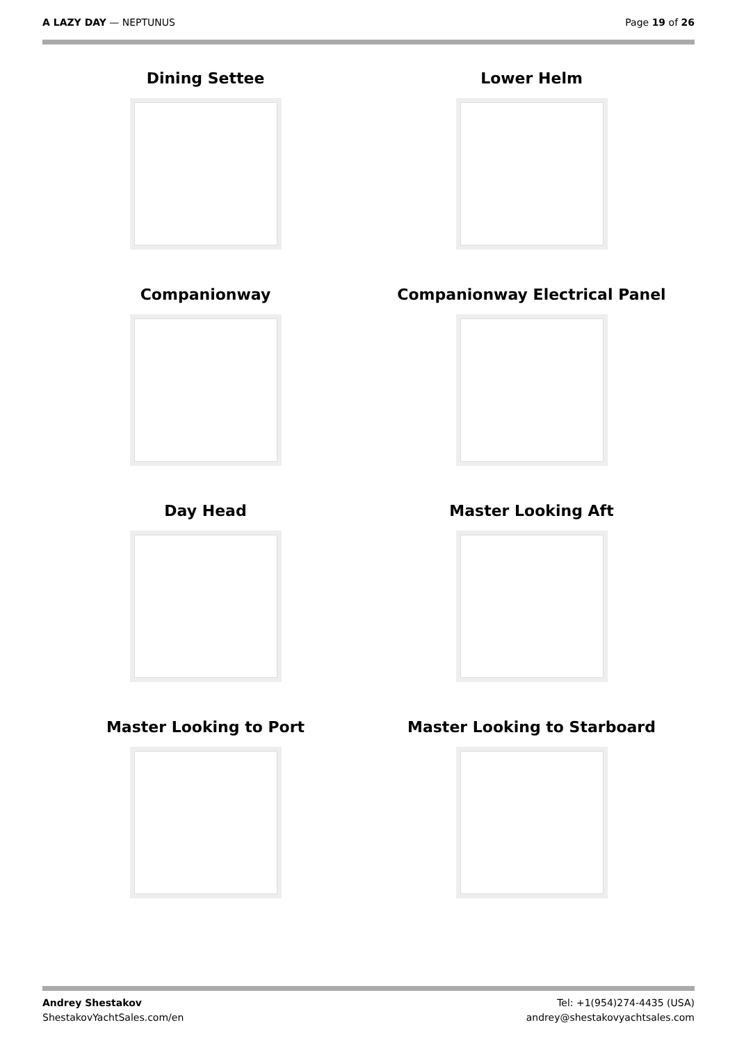A LAZY DAY — NEPTUNUS Page 19 of 26
Dining Settee
Lower Helm
Companionway
Companionway Electrical Panel
Day Head
Master Looking Aft
Master Looking to Port
Master Looking to Starboard
Andrey Shestakov
ShestakovYachtSales.com/en
Tel: +1(954)274-4435 (USA)
andrey@shestakovyachtsales.com